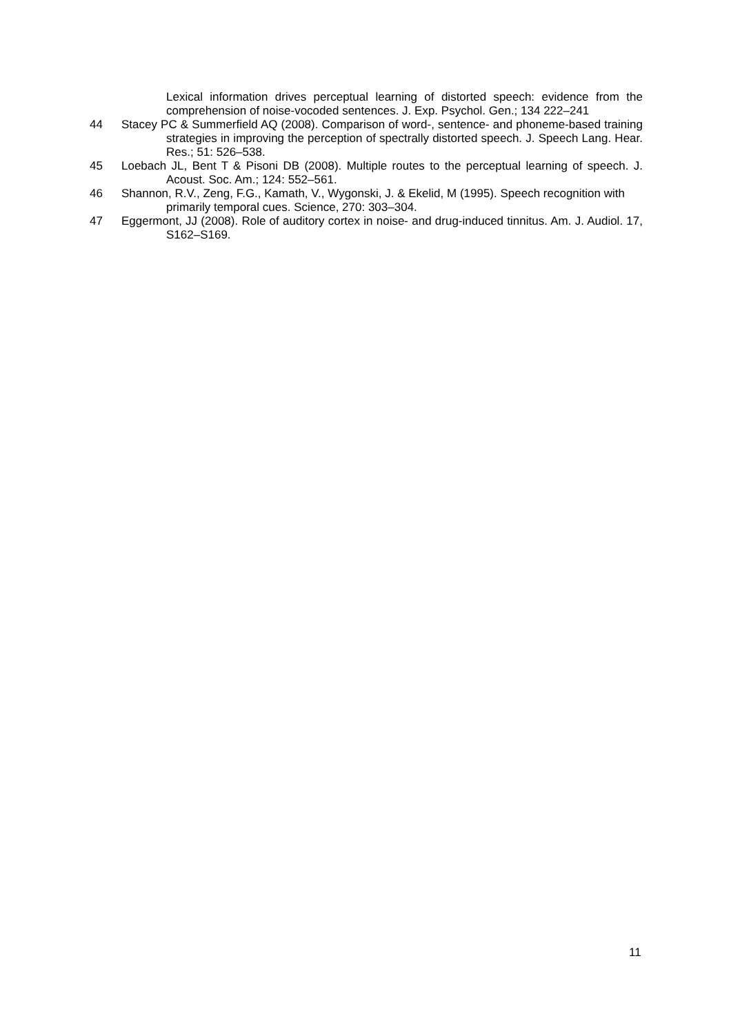Lexical information drives perceptual learning of distorted speech: evidence from the comprehension of noise-vocoded sentences. J. Exp. Psychol. Gen.; 134 222–241
44 Stacey PC & Summerfield AQ (2008). Comparison of word-, sentence- and phoneme-based training strategies in improving the perception of spectrally distorted speech. J. Speech Lang. Hear. Res.; 51: 526–538.
45 Loebach JL, Bent T & Pisoni DB (2008). Multiple routes to the perceptual learning of speech. J. Acoust. Soc. Am.; 124: 552–561.
46 Shannon, R.V., Zeng, F.G., Kamath, V., Wygonski, J. & Ekelid, M (1995). Speech recognition with primarily temporal cues. Science, 270: 303–304.
47 Eggermont, JJ (2008). Role of auditory cortex in noise- and drug-induced tinnitus. Am. J. Audiol. 17, S162–S169.
11